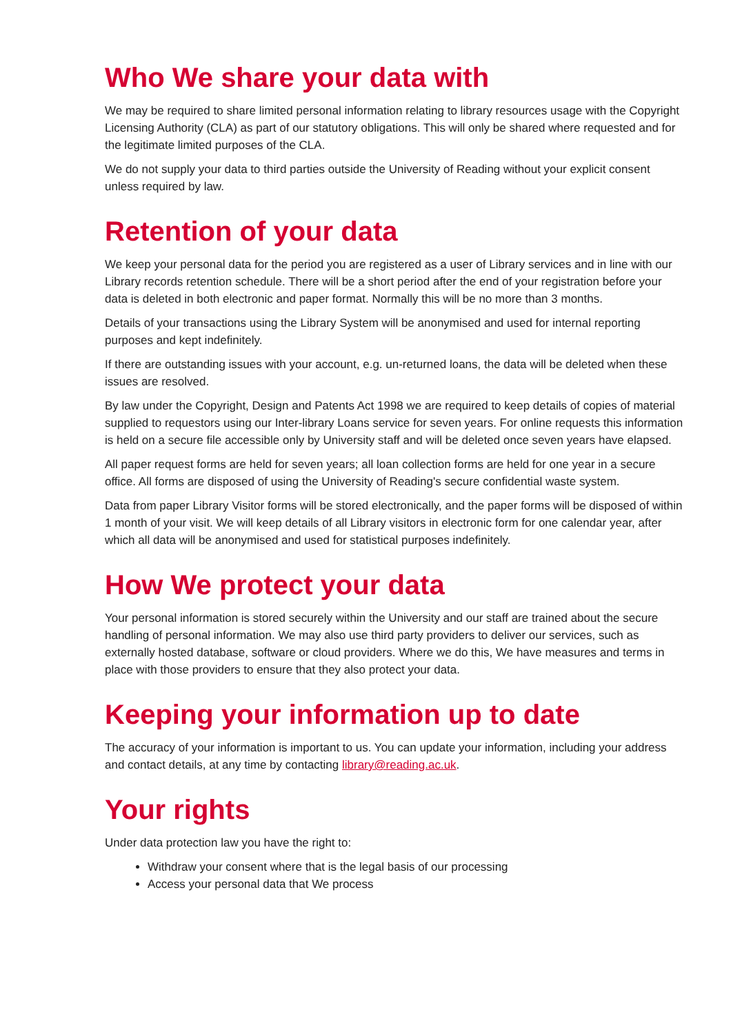Who We share your data with
We may be required to share limited personal information relating to library resources usage with the Copyright Licensing Authority (CLA) as part of our statutory obligations. This will only be shared where requested and for the legitimate limited purposes of the CLA.
We do not supply your data to third parties outside the University of Reading without your explicit consent unless required by law.
Retention of your data
We keep your personal data for the period you are registered as a user of Library services and in line with our Library records retention schedule. There will be a short period after the end of your registration before your data is deleted in both electronic and paper format. Normally this will be no more than 3 months.
Details of your transactions using the Library System will be anonymised and used for internal reporting purposes and kept indefinitely.
If there are outstanding issues with your account, e.g. un-returned loans, the data will be deleted when these issues are resolved.
By law under the Copyright, Design and Patents Act 1998 we are required to keep details of copies of material supplied to requestors using our Inter-library Loans service for seven years. For online requests this information is held on a secure file accessible only by University staff and will be deleted once seven years have elapsed.
All paper request forms are held for seven years; all loan collection forms are held for one year in a secure office. All forms are disposed of using the University of Reading's secure confidential waste system.
Data from paper Library Visitor forms will be stored electronically, and the paper forms will be disposed of within 1 month of your visit. We will keep details of all Library visitors in electronic form for one calendar year, after which all data will be anonymised and used for statistical purposes indefinitely.
How We protect your data
Your personal information is stored securely within the University and our staff are trained about the secure handling of personal information. We may also use third party providers to deliver our services, such as externally hosted database, software or cloud providers. Where we do this, We have measures and terms in place with those providers to ensure that they also protect your data.
Keeping your information up to date
The accuracy of your information is important to us. You can update your information, including your address and contact details, at any time by contacting library@reading.ac.uk.
Your rights
Under data protection law you have the right to:
Withdraw your consent where that is the legal basis of our processing
Access your personal data that We process